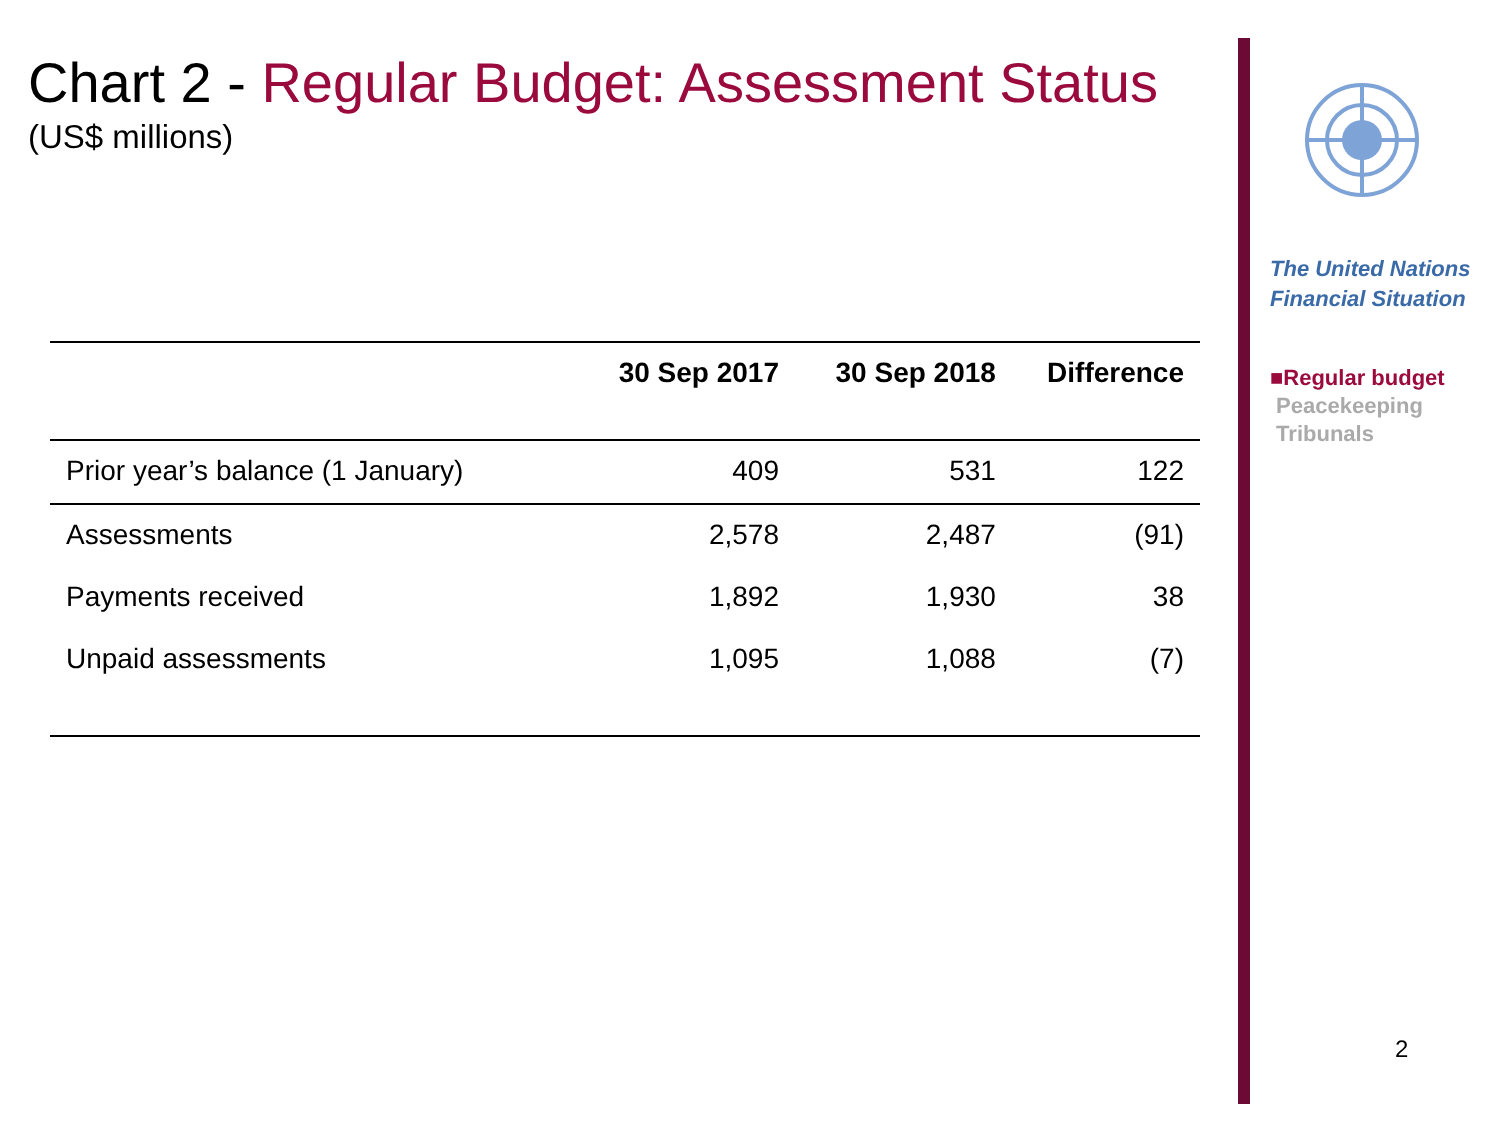Chart 2 - Regular Budget: Assessment Status
(US$ millions)
| | 30 Sep 2017 | 30 Sep 2018 | Difference |
| --- | --- | --- | --- |
| Prior year’s balance (1 January) | 409 | 531 | 122 |
| Assessments | 2,578 | 2,487 | (91) |
| Payments received | 1,892 | 1,930 | 38 |
| Unpaid assessments | 1,095 | 1,088 | (7) |
The United Nations
Financial Situation
■Regular budget
Peacekeeping
Tribunals
2